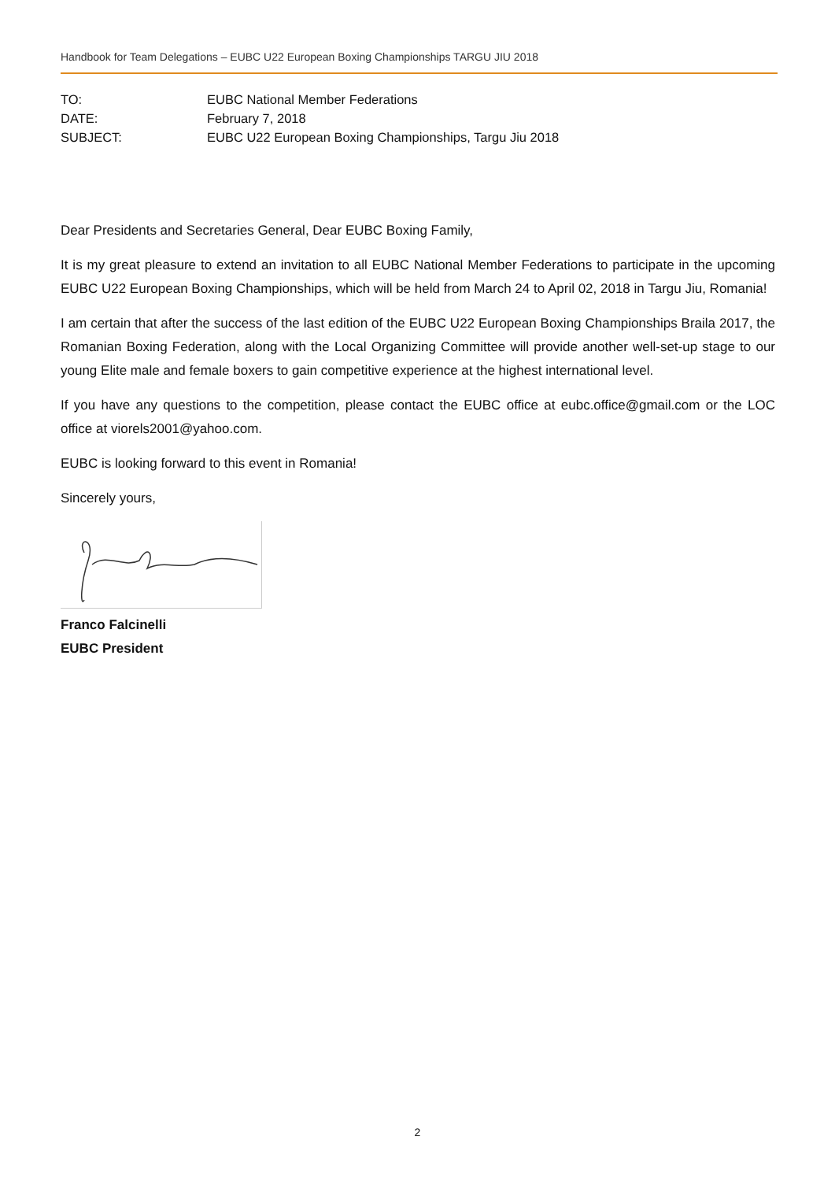Handbook for Team Delegations – EUBC U22 European Boxing Championships TARGU JIU 2018
| TO: | EUBC National Member Federations |
| DATE: | February 7, 2018 |
| SUBJECT: | EUBC U22 European Boxing Championships, Targu Jiu 2018 |
Dear Presidents and Secretaries General, Dear EUBC Boxing Family,
It is my great pleasure to extend an invitation to all EUBC National Member Federations to participate in the upcoming EUBC U22 European Boxing Championships, which will be held from March 24 to April 02, 2018 in Targu Jiu, Romania!
I am certain that after the success of the last edition of the EUBC U22 European Boxing Championships Braila 2017, the Romanian Boxing Federation, along with the Local Organizing Committee will provide another well-set-up stage to our young Elite male and female boxers to gain competitive experience at the highest international level.
If you have any questions to the competition, please contact the EUBC office at eubc.office@gmail.com or the LOC office at viorels2001@yahoo.com.
EUBC is looking forward to this event in Romania!
Sincerely yours,
Franco Falcinelli
EUBC President
2